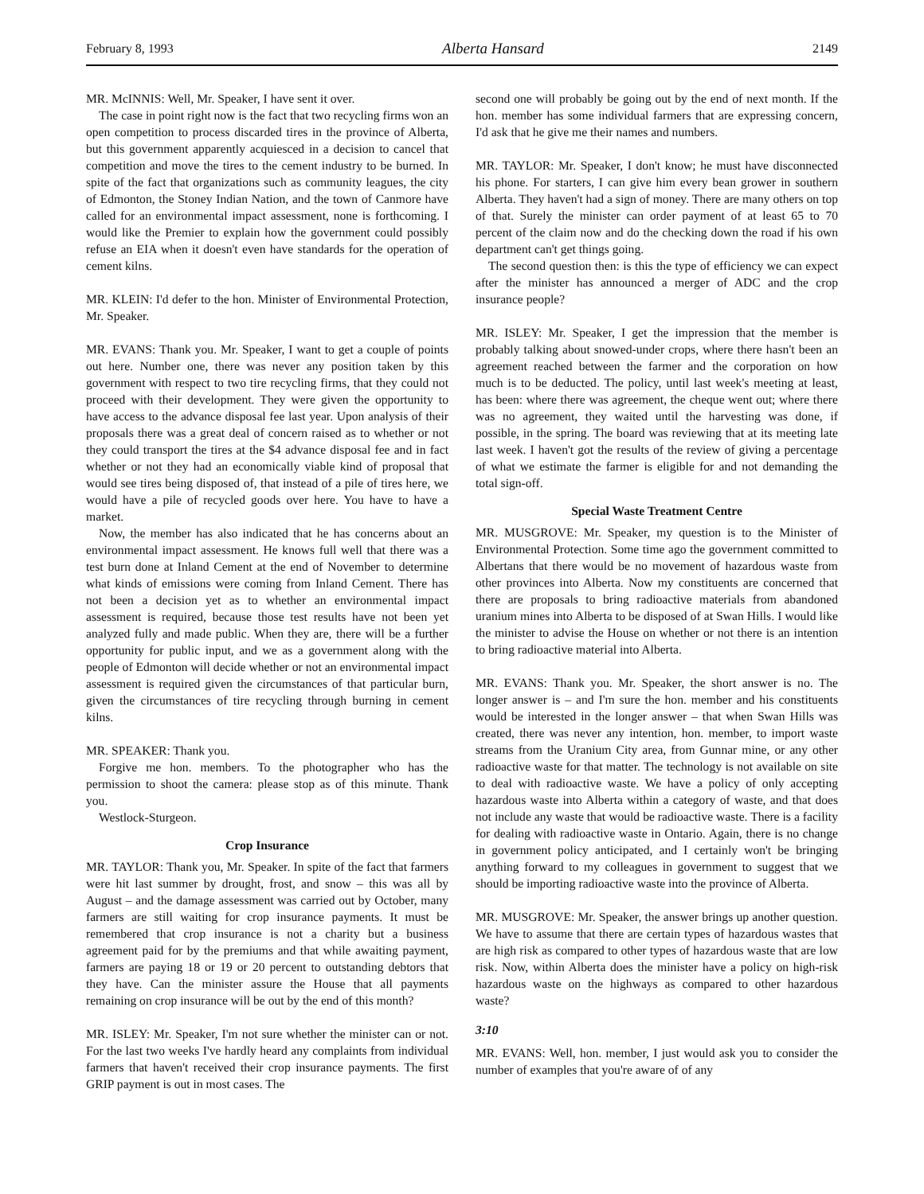February 8, 1993 Alberta Hansard 2149
MR. McINNIS: Well, Mr. Speaker, I have sent it over.
The case in point right now is the fact that two recycling firms won an open competition to process discarded tires in the province of Alberta, but this government apparently acquiesced in a decision to cancel that competition and move the tires to the cement industry to be burned. In spite of the fact that organizations such as community leagues, the city of Edmonton, the Stoney Indian Nation, and the town of Canmore have called for an environmental impact assessment, none is forthcoming. I would like the Premier to explain how the government could possibly refuse an EIA when it doesn't even have standards for the operation of cement kilns.
MR. KLEIN: I'd defer to the hon. Minister of Environmental Protection, Mr. Speaker.
MR. EVANS: Thank you. Mr. Speaker, I want to get a couple of points out here. Number one, there was never any position taken by this government with respect to two tire recycling firms, that they could not proceed with their development. They were given the opportunity to have access to the advance disposal fee last year. Upon analysis of their proposals there was a great deal of concern raised as to whether or not they could transport the tires at the $4 advance disposal fee and in fact whether or not they had an economically viable kind of proposal that would see tires being disposed of, that instead of a pile of tires here, we would have a pile of recycled goods over here. You have to have a market.
Now, the member has also indicated that he has concerns about an environmental impact assessment. He knows full well that there was a test burn done at Inland Cement at the end of November to determine what kinds of emissions were coming from Inland Cement. There has not been a decision yet as to whether an environmental impact assessment is required, because those test results have not been yet analyzed fully and made public. When they are, there will be a further opportunity for public input, and we as a government along with the people of Edmonton will decide whether or not an environmental impact assessment is required given the circumstances of that particular burn, given the circumstances of tire recycling through burning in cement kilns.
MR. SPEAKER: Thank you.
Forgive me hon. members. To the photographer who has the permission to shoot the camera: please stop as of this minute. Thank you.
Westlock-Sturgeon.
Crop Insurance
MR. TAYLOR: Thank you, Mr. Speaker. In spite of the fact that farmers were hit last summer by drought, frost, and snow – this was all by August – and the damage assessment was carried out by October, many farmers are still waiting for crop insurance payments. It must be remembered that crop insurance is not a charity but a business agreement paid for by the premiums and that while awaiting payment, farmers are paying 18 or 19 or 20 percent to outstanding debtors that they have. Can the minister assure the House that all payments remaining on crop insurance will be out by the end of this month?
MR. ISLEY: Mr. Speaker, I'm not sure whether the minister can or not. For the last two weeks I've hardly heard any complaints from individual farmers that haven't received their crop insurance payments. The first GRIP payment is out in most cases. The
second one will probably be going out by the end of next month. If the hon. member has some individual farmers that are expressing concern, I'd ask that he give me their names and numbers.
MR. TAYLOR: Mr. Speaker, I don't know; he must have disconnected his phone. For starters, I can give him every bean grower in southern Alberta. They haven't had a sign of money. There are many others on top of that. Surely the minister can order payment of at least 65 to 70 percent of the claim now and do the checking down the road if his own department can't get things going.
The second question then: is this the type of efficiency we can expect after the minister has announced a merger of ADC and the crop insurance people?
MR. ISLEY: Mr. Speaker, I get the impression that the member is probably talking about snowed-under crops, where there hasn't been an agreement reached between the farmer and the corporation on how much is to be deducted. The policy, until last week's meeting at least, has been: where there was agreement, the cheque went out; where there was no agreement, they waited until the harvesting was done, if possible, in the spring. The board was reviewing that at its meeting late last week. I haven't got the results of the review of giving a percentage of what we estimate the farmer is eligible for and not demanding the total sign-off.
Special Waste Treatment Centre
MR. MUSGROVE: Mr. Speaker, my question is to the Minister of Environmental Protection. Some time ago the government committed to Albertans that there would be no movement of hazardous waste from other provinces into Alberta. Now my constituents are concerned that there are proposals to bring radioactive materials from abandoned uranium mines into Alberta to be disposed of at Swan Hills. I would like the minister to advise the House on whether or not there is an intention to bring radioactive material into Alberta.
MR. EVANS: Thank you. Mr. Speaker, the short answer is no. The longer answer is – and I'm sure the hon. member and his constituents would be interested in the longer answer – that when Swan Hills was created, there was never any intention, hon. member, to import waste streams from the Uranium City area, from Gunnar mine, or any other radioactive waste for that matter. The technology is not available on site to deal with radioactive waste. We have a policy of only accepting hazardous waste into Alberta within a category of waste, and that does not include any waste that would be radioactive waste. There is a facility for dealing with radioactive waste in Ontario. Again, there is no change in government policy anticipated, and I certainly won't be bringing anything forward to my colleagues in government to suggest that we should be importing radioactive waste into the province of Alberta.
MR. MUSGROVE: Mr. Speaker, the answer brings up another question. We have to assume that there are certain types of hazardous wastes that are high risk as compared to other types of hazardous waste that are low risk. Now, within Alberta does the minister have a policy on high-risk hazardous waste on the highways as compared to other hazardous waste?
3:10
MR. EVANS: Well, hon. member, I just would ask you to consider the number of examples that you're aware of of any